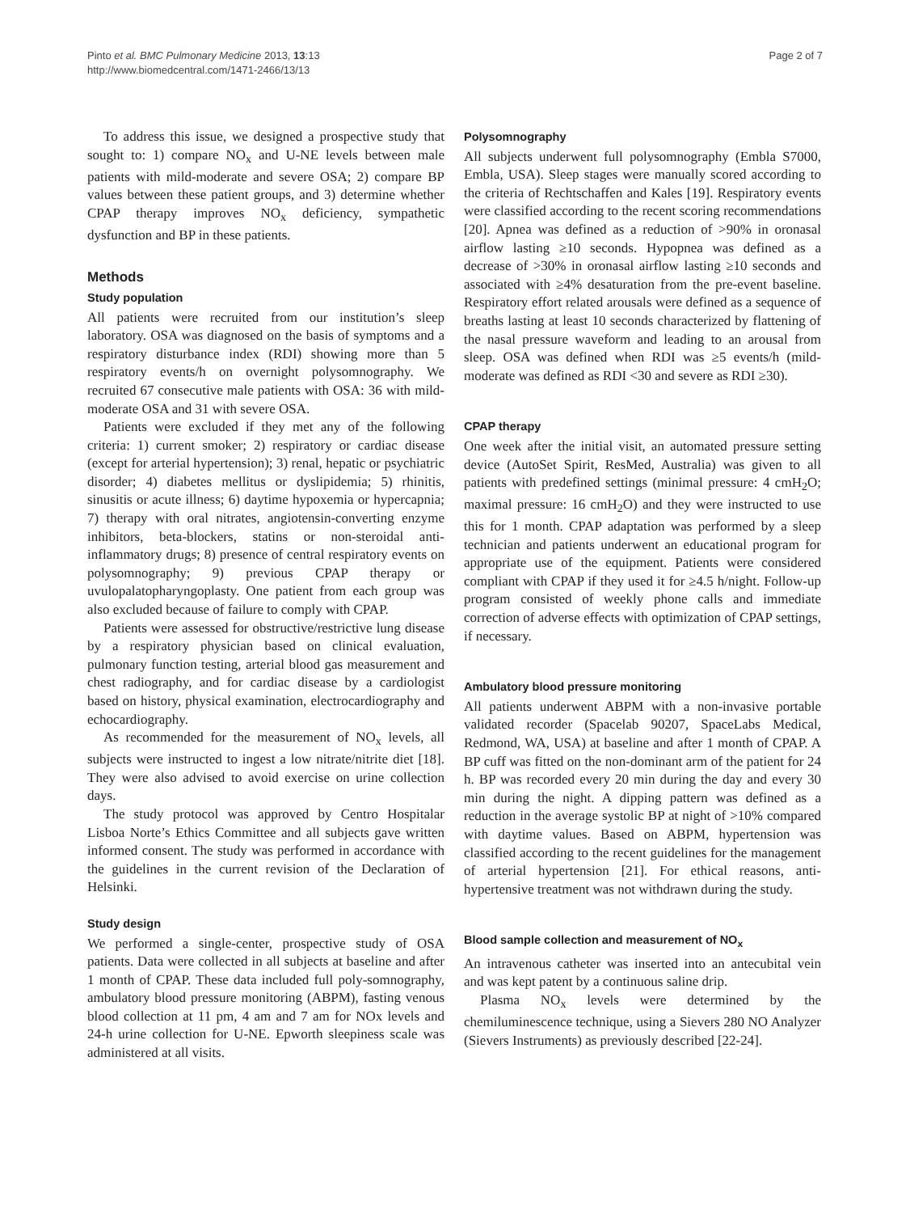Pinto et al. BMC Pulmonary Medicine 2013, 13:13
http://www.biomedcentral.com/1471-2466/13/13
Page 2 of 7
To address this issue, we designed a prospective study that sought to: 1) compare NO<sub>x</sub> and U-NE levels between male patients with mild-moderate and severe OSA; 2) compare BP values between these patient groups, and 3) determine whether CPAP therapy improves NO<sub>x</sub> deficiency, sympathetic dysfunction and BP in these patients.
Methods
Study population
All patients were recruited from our institution’s sleep laboratory. OSA was diagnosed on the basis of symptoms and a respiratory disturbance index (RDI) showing more than 5 respiratory events/h on overnight polysomnography. We recruited 67 consecutive male patients with OSA: 36 with mild-moderate OSA and 31 with severe OSA.
Patients were excluded if they met any of the following criteria: 1) current smoker; 2) respiratory or cardiac disease (except for arterial hypertension); 3) renal, hepatic or psychiatric disorder; 4) diabetes mellitus or dyslipidemia; 5) rhinitis, sinusitis or acute illness; 6) daytime hypoxemia or hypercapnia; 7) therapy with oral nitrates, angiotensin-converting enzyme inhibitors, beta-blockers, statins or non-steroidal anti-inflammatory drugs; 8) presence of central respiratory events on polysomnography; 9) previous CPAP therapy or uvulopalatopharyngoplasty. One patient from each group was also excluded because of failure to comply with CPAP.
Patients were assessed for obstructive/restrictive lung disease by a respiratory physician based on clinical evaluation, pulmonary function testing, arterial blood gas measurement and chest radiography, and for cardiac disease by a cardiologist based on history, physical examination, electrocardiography and echocardiography.
As recommended for the measurement of NO<sub>x</sub> levels, all subjects were instructed to ingest a low nitrate/nitrite diet [18]. They were also advised to avoid exercise on urine collection days.
The study protocol was approved by Centro Hospitalar Lisboa Norte’s Ethics Committee and all subjects gave written informed consent. The study was performed in accordance with the guidelines in the current revision of the Declaration of Helsinki.
Study design
We performed a single-center, prospective study of OSA patients. Data were collected in all subjects at baseline and after 1 month of CPAP. These data included full poly-somnography, ambulatory blood pressure monitoring (ABPM), fasting venous blood collection at 11 pm, 4 am and 7 am for NOx levels and 24-h urine collection for U-NE. Epworth sleepiness scale was administered at all visits.
Polysomnography
All subjects underwent full polysomnography (Embla S7000, Embla, USA). Sleep stages were manually scored according to the criteria of Rechtschaffen and Kales [19]. Respiratory events were classified according to the recent scoring recommendations [20]. Apnea was defined as a reduction of >90% in oronasal airflow lasting ≥10 seconds. Hypopnea was defined as a decrease of >30% in oronasal airflow lasting ≥10 seconds and associated with ≥4% desaturation from the pre-event baseline. Respiratory effort related arousals were defined as a sequence of breaths lasting at least 10 seconds characterized by flattening of the nasal pressure waveform and leading to an arousal from sleep. OSA was defined when RDI was ≥5 events/h (mild-moderate was defined as RDI <30 and severe as RDI ≥30).
CPAP therapy
One week after the initial visit, an automated pressure setting device (AutoSet Spirit, ResMed, Australia) was given to all patients with predefined settings (minimal pressure: 4 cmH<sub>2</sub>O; maximal pressure: 16 cmH<sub>2</sub>O) and they were instructed to use this for 1 month. CPAP adaptation was performed by a sleep technician and patients underwent an educational program for appropriate use of the equipment. Patients were considered compliant with CPAP if they used it for ≥4.5 h/night. Follow-up program consisted of weekly phone calls and immediate correction of adverse effects with optimization of CPAP settings, if necessary.
Ambulatory blood pressure monitoring
All patients underwent ABPM with a non-invasive portable validated recorder (Spacelab 90207, SpaceLabs Medical, Redmond, WA, USA) at baseline and after 1 month of CPAP. A BP cuff was fitted on the non-dominant arm of the patient for 24 h. BP was recorded every 20 min during the day and every 30 min during the night. A dipping pattern was defined as a reduction in the average systolic BP at night of >10% compared with daytime values. Based on ABPM, hypertension was classified according to the recent guidelines for the management of arterial hypertension [21]. For ethical reasons, anti-hypertensive treatment was not withdrawn during the study.
Blood sample collection and measurement of NO<sub>x</sub>
An intravenous catheter was inserted into an antecubital vein and was kept patent by a continuous saline drip.
Plasma NO<sub>x</sub> levels were determined by the chemiluminescence technique, using a Sievers 280 NO Analyzer (Sievers Instruments) as previously described [22-24].